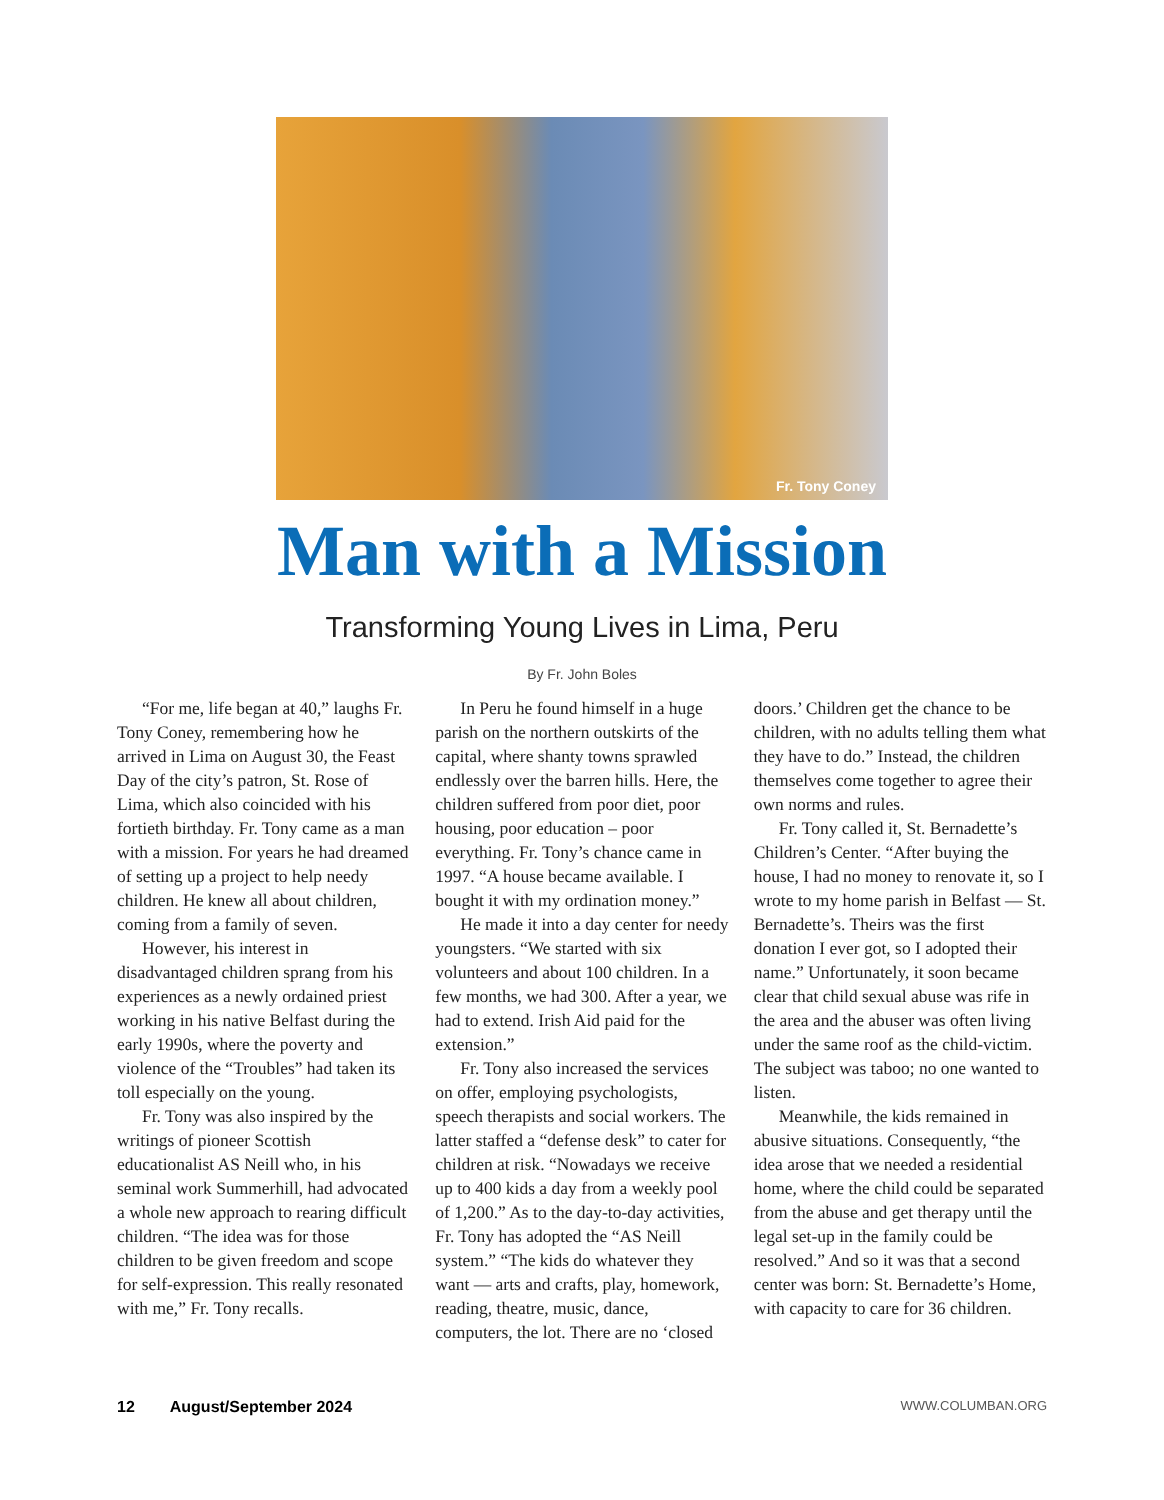Fr. Tony Coney
Man with a Mission
Transforming Young Lives in Lima, Peru
By Fr. John Boles
“For me, life began at 40,” laughs Fr. Tony Coney, remembering how he arrived in Lima on August 30, the Feast Day of the city’s patron, St. Rose of Lima, which also coincided with his fortieth birthday. Fr. Tony came as a man with a mission. For years he had dreamed of setting up a project to help needy children. He knew all about children, coming from a family of seven.
However, his interest in disadvantaged children sprang from his experiences as a newly ordained priest working in his native Belfast during the early 1990s, where the poverty and violence of the “Troubles” had taken its toll especially on the young.
Fr. Tony was also inspired by the writings of pioneer Scottish educationalist AS Neill who, in his seminal work Summerhill, had advocated a whole new approach to rearing difficult children. “The idea was for those children to be given freedom and scope for self-expression. This really resonated with me,” Fr. Tony recalls.
In Peru he found himself in a huge parish on the northern outskirts of the capital, where shanty towns sprawled endlessly over the barren hills. Here, the children suffered from poor diet, poor housing, poor education – poor everything. Fr. Tony’s chance came in 1997. “A house became available. I bought it with my ordination money.”
He made it into a day center for needy youngsters. “We started with six volunteers and about 100 children. In a few months, we had 300. After a year, we had to extend. Irish Aid paid for the extension.”
Fr. Tony also increased the services on offer, employing psychologists, speech therapists and social workers. The latter staffed a “defense desk” to cater for children at risk. “Nowadays we receive up to 400 kids a day from a weekly pool of 1,200.” As to the day-to-day activities, Fr. Tony has adopted the “AS Neill system.” “The kids do whatever they want — arts and crafts, play, homework, reading, theatre, music, dance, computers, the lot. There are no ‘closed doors.’ Children get the chance to be children, with no adults telling them what they have to do.” Instead, the children themselves come together to agree their own norms and rules.
Fr. Tony called it, St. Bernadette’s Children’s Center. “After buying the house, I had no money to renovate it, so I wrote to my home parish in Belfast — St. Bernadette’s. Theirs was the first donation I ever got, so I adopted their name.” Unfortunately, it soon became clear that child sexual abuse was rife in the area and the abuser was often living under the same roof as the child-victim. The subject was taboo; no one wanted to listen.
Meanwhile, the kids remained in abusive situations. Consequently, “the idea arose that we needed a residential home, where the child could be separated from the abuse and get therapy until the legal set-up in the family could be resolved.” And so it was that a second center was born: St. Bernadette’s Home, with capacity to care for 36 children.
12 August/September 2024
WWW.COLUMBAN.ORG